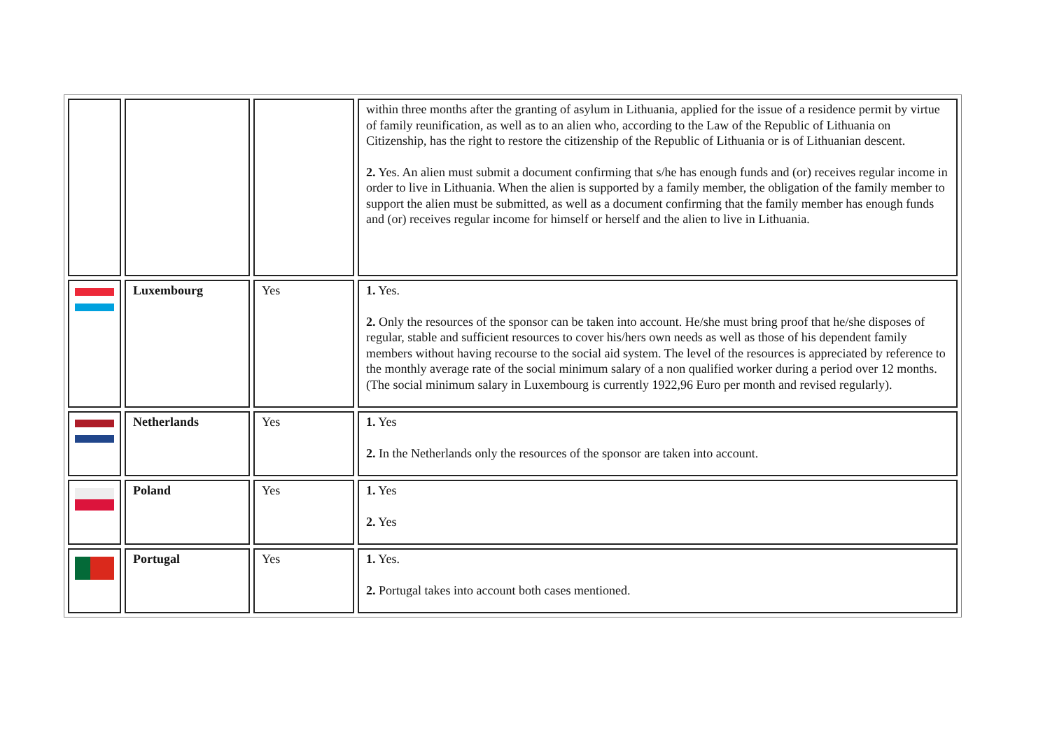| | | | within three months after the granting of asylum in Lithuania, applied for the issue of a residence permit by virtue of family reunification, as well as to an alien who, according to the Law of the Republic of Lithuania on Citizenship, has the right to restore the citizenship of the Republic of Lithuania or is of Lithuanian descent. 2. Yes. An alien must submit a document confirming that s/he has enough funds and (or) receives regular income in order to live in Lithuania. When the alien is supported by a family member, the obligation of the family member to support the alien must be submitted, as well as a document confirming that the family member has enough funds and (or) receives regular income for himself or herself and the alien to live in Lithuania. |
| | Luxembourg | Yes | 1. Yes. 2. Only the resources of the sponsor can be taken into account. He/she must bring proof that he/she disposes of regular, stable and sufficient resources to cover his/hers own needs as well as those of his dependent family members without having recourse to the social aid system. The level of the resources is appreciated by reference to the monthly average rate of the social minimum salary of a non qualified worker during a period over 12 months. (The social minimum salary in Luxembourg is currently 1922,96 Euro per month and revised regularly). |
| | Netherlands | Yes | 1. Yes 2. In the Netherlands only the resources of the sponsor are taken into account. |
| | Poland | Yes | 1. Yes 2. Yes |
| | Portugal | Yes | 1. Yes. 2. Portugal takes into account both cases mentioned. |